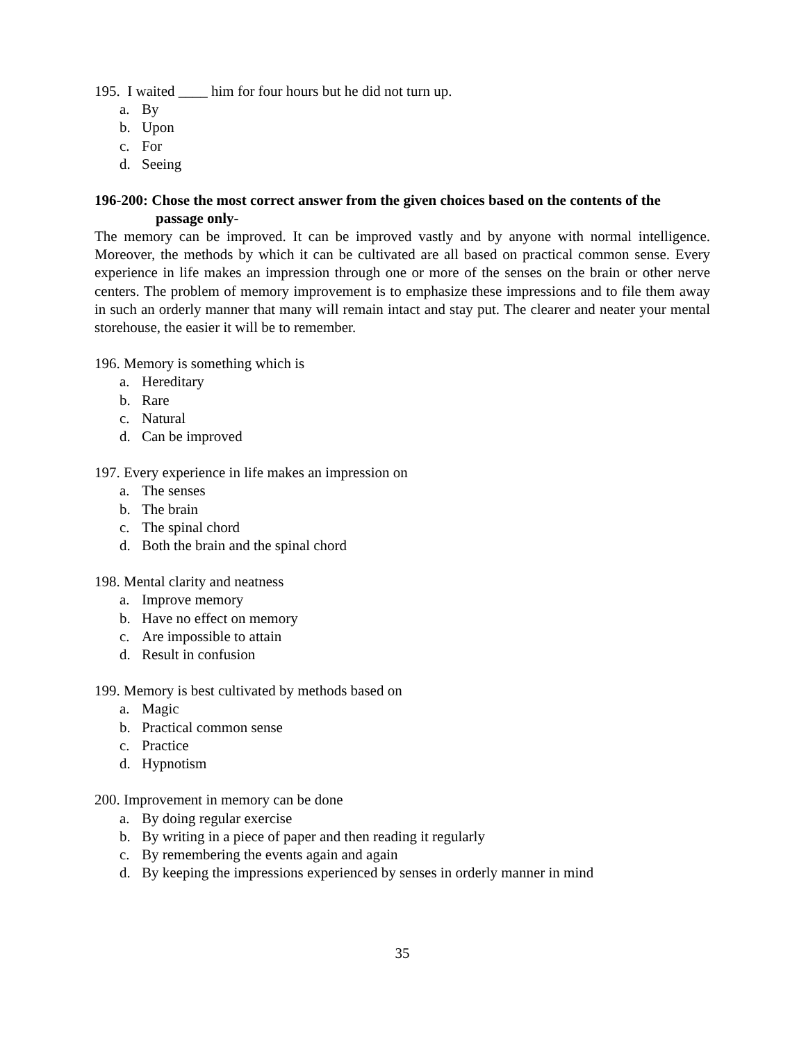195. I waited ____ him for four hours but he did not turn up.
a. By
b. Upon
c. For
d. Seeing
196-200: Chose the most correct answer from the given choices based on the contents of the passage only-
The memory can be improved. It can be improved vastly and by anyone with normal intelligence. Moreover, the methods by which it can be cultivated are all based on practical common sense. Every experience in life makes an impression through one or more of the senses on the brain or other nerve centers. The problem of memory improvement is to emphasize these impressions and to file them away in such an orderly manner that many will remain intact and stay put. The clearer and neater your mental storehouse, the easier it will be to remember.
196. Memory is something which is
a. Hereditary
b. Rare
c. Natural
d. Can be improved
197. Every experience in life makes an impression on
a. The senses
b. The brain
c. The spinal chord
d. Both the brain and the spinal chord
198. Mental clarity and neatness
a. Improve memory
b. Have no effect on memory
c. Are impossible to attain
d. Result in confusion
199. Memory is best cultivated by methods based on
a. Magic
b. Practical common sense
c. Practice
d. Hypnotism
200. Improvement in memory can be done
a. By doing regular exercise
b. By writing in a piece of paper and then reading it regularly
c. By remembering the events again and again
d. By keeping the impressions experienced by senses in orderly manner in mind
35